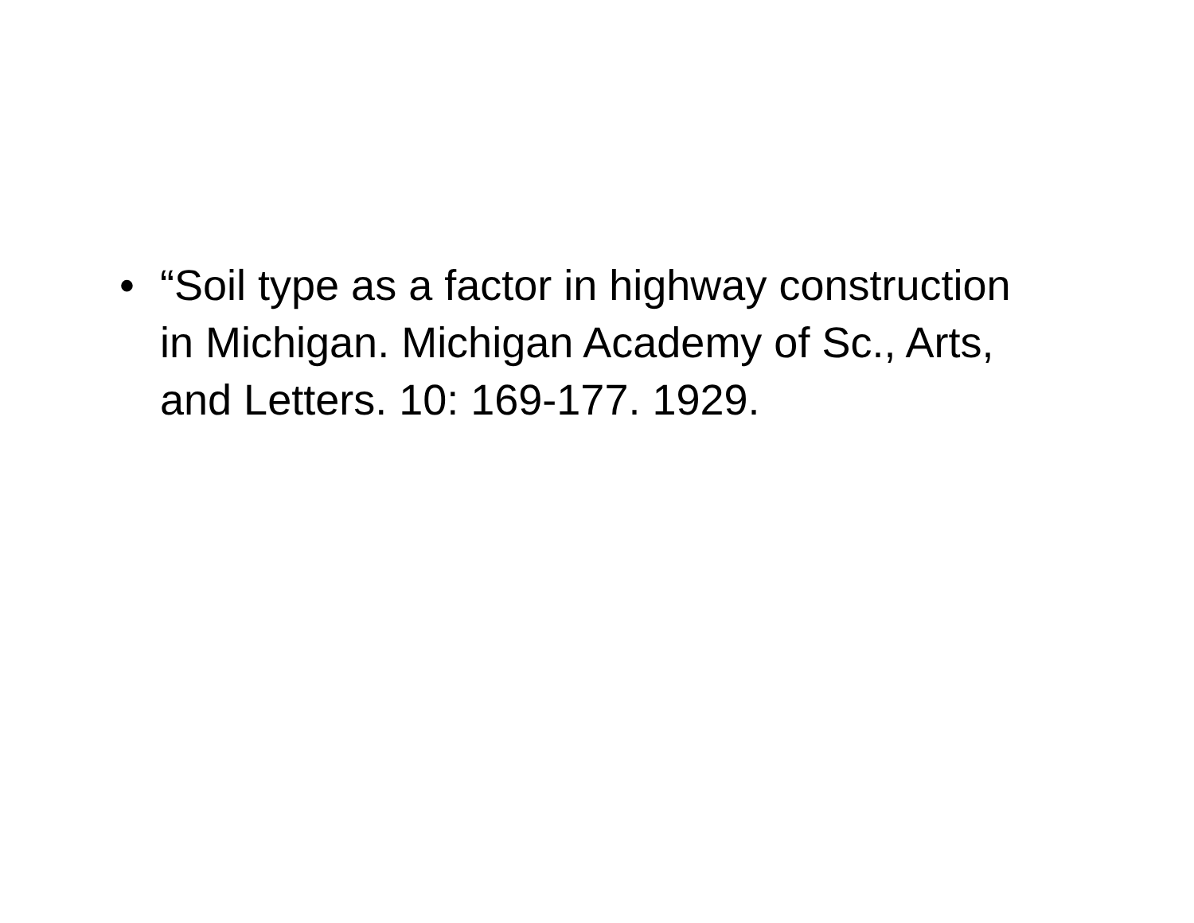• “Soil type as a factor in highway construction in Michigan. Michigan Academy of Sc., Arts, and Letters. 10: 169-177. 1929.